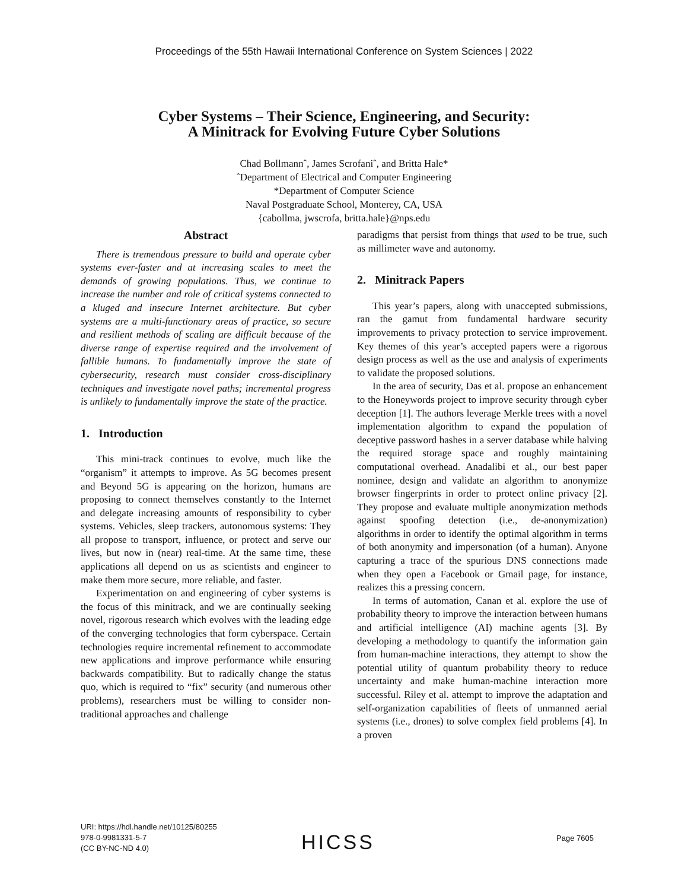Proceedings of the 55th Hawaii International Conference on System Sciences | 2022
Cyber Systems – Their Science, Engineering, and Security:
A Minitrack for Evolving Future Cyber Solutions
Chad Bollmannˆ, James Scrofaniˆ, and Britta Hale*
ˆDepartment of Electrical and Computer Engineering
*Department of Computer Science
Naval Postgraduate School, Monterey, CA, USA
{cabollma, jwscrofa, britta.hale}@nps.edu
Abstract
There is tremendous pressure to build and operate cyber systems ever-faster and at increasing scales to meet the demands of growing populations. Thus, we continue to increase the number and role of critical systems connected to a kluged and insecure Internet architecture. But cyber systems are a multi-functionary areas of practice, so secure and resilient methods of scaling are difficult because of the diverse range of expertise required and the involvement of fallible humans. To fundamentally improve the state of cybersecurity, research must consider cross-disciplinary techniques and investigate novel paths; incremental progress is unlikely to fundamentally improve the state of the practice.
1. Introduction
This mini-track continues to evolve, much like the “organism” it attempts to improve. As 5G becomes present and Beyond 5G is appearing on the horizon, humans are proposing to connect themselves constantly to the Internet and delegate increasing amounts of responsibility to cyber systems. Vehicles, sleep trackers, autonomous systems: They all propose to transport, influence, or protect and serve our lives, but now in (near) real-time. At the same time, these applications all depend on us as scientists and engineer to make them more secure, more reliable, and faster.
Experimentation on and engineering of cyber systems is the focus of this minitrack, and we are continually seeking novel, rigorous research which evolves with the leading edge of the converging technologies that form cyberspace. Certain technologies require incremental refinement to accommodate new applications and improve performance while ensuring backwards compatibility. But to radically change the status quo, which is required to “fix” security (and numerous other problems), researchers must be willing to consider non-traditional approaches and challenge
paradigms that persist from things that used to be true, such as millimeter wave and autonomy.
2. Minitrack Papers
This year’s papers, along with unaccepted submissions, ran the gamut from fundamental hardware security improvements to privacy protection to service improvement. Key themes of this year’s accepted papers were a rigorous design process as well as the use and analysis of experiments to validate the proposed solutions.
In the area of security, Das et al. propose an enhancement to the Honeywords project to improve security through cyber deception [1]. The authors leverage Merkle trees with a novel implementation algorithm to expand the population of deceptive password hashes in a server database while halving the required storage space and roughly maintaining computational overhead. Anadalibi et al., our best paper nominee, design and validate an algorithm to anonymize browser fingerprints in order to protect online privacy [2]. They propose and evaluate multiple anonymization methods against spoofing detection (i.e., de-anonymization) algorithms in order to identify the optimal algorithm in terms of both anonymity and impersonation (of a human). Anyone capturing a trace of the spurious DNS connections made when they open a Facebook or Gmail page, for instance, realizes this a pressing concern.
In terms of automation, Canan et al. explore the use of probability theory to improve the interaction between humans and artificial intelligence (AI) machine agents [3]. By developing a methodology to quantify the information gain from human-machine interactions, they attempt to show the potential utility of quantum probability theory to reduce uncertainty and make human-machine interaction more successful. Riley et al. attempt to improve the adaptation and self-organization capabilities of fleets of unmanned aerial systems (i.e., drones) to solve complex field problems [4]. In a proven
URI: https://hdl.handle.net/10125/80255
978-0-9981331-5-7
(CC BY-NC-ND 4.0)
HICSS Page 7605